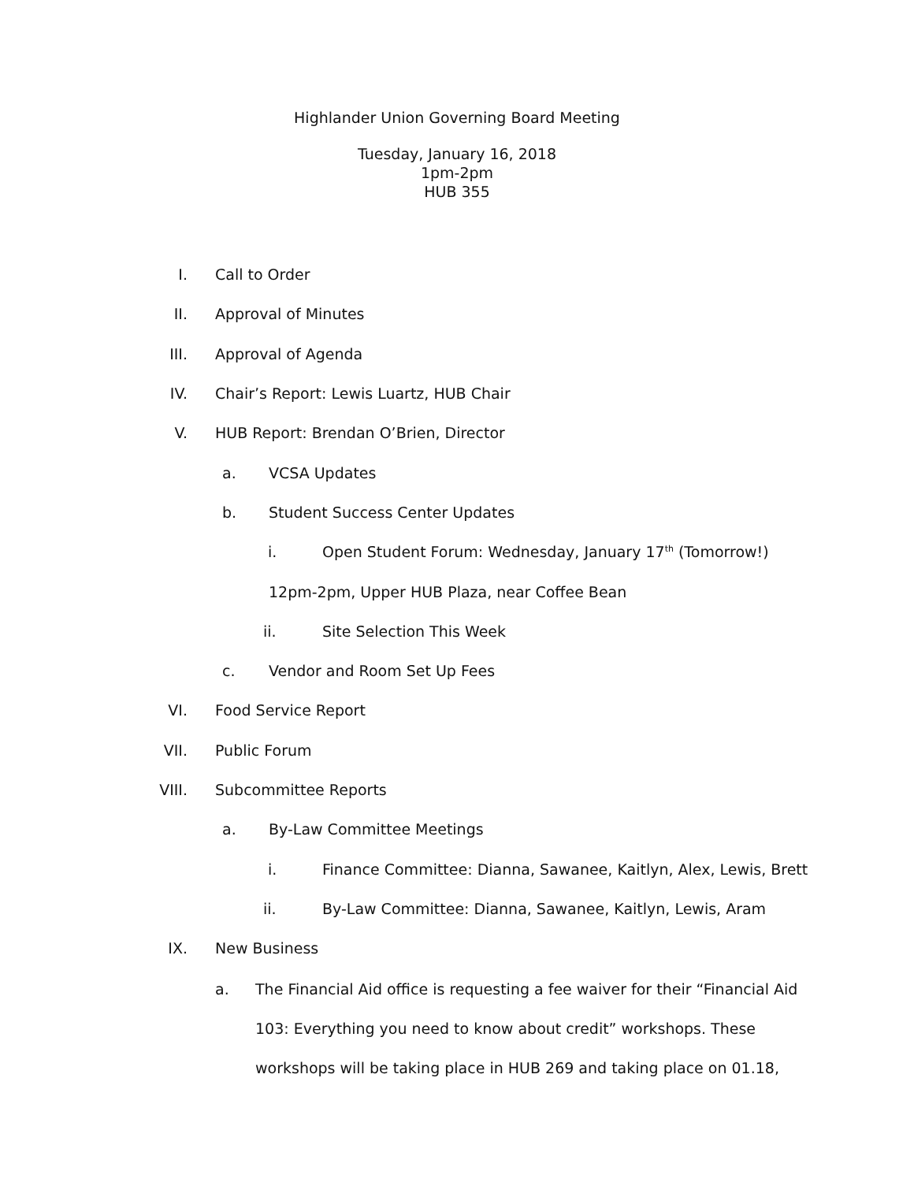Highlander Union Governing Board Meeting
Tuesday, January 16, 2018
1pm-2pm
HUB 355
I. Call to Order
II. Approval of Minutes
III. Approval of Agenda
IV. Chair’s Report: Lewis Luartz, HUB Chair
V. HUB Report: Brendan O’Brien, Director
a. VCSA Updates
b. Student Success Center Updates
i. Open Student Forum: Wednesday, January 17<sup>th</sup> (Tomorrow!)
12pm-2pm, Upper HUB Plaza, near Coffee Bean
ii. Site Selection This Week
c. Vendor and Room Set Up Fees
VI. Food Service Report
VII. Public Forum
VIII. Subcommittee Reports
a. By-Law Committee Meetings
i. Finance Committee: Dianna, Sawanee, Kaitlyn, Alex, Lewis, Brett
ii. By-Law Committee: Dianna, Sawanee, Kaitlyn, Lewis, Aram
IX. New Business
a. The Financial Aid office is requesting a fee waiver for their “Financial Aid 103: Everything you need to know about credit” workshops. These workshops will be taking place in HUB 269 and taking place on 01.18,